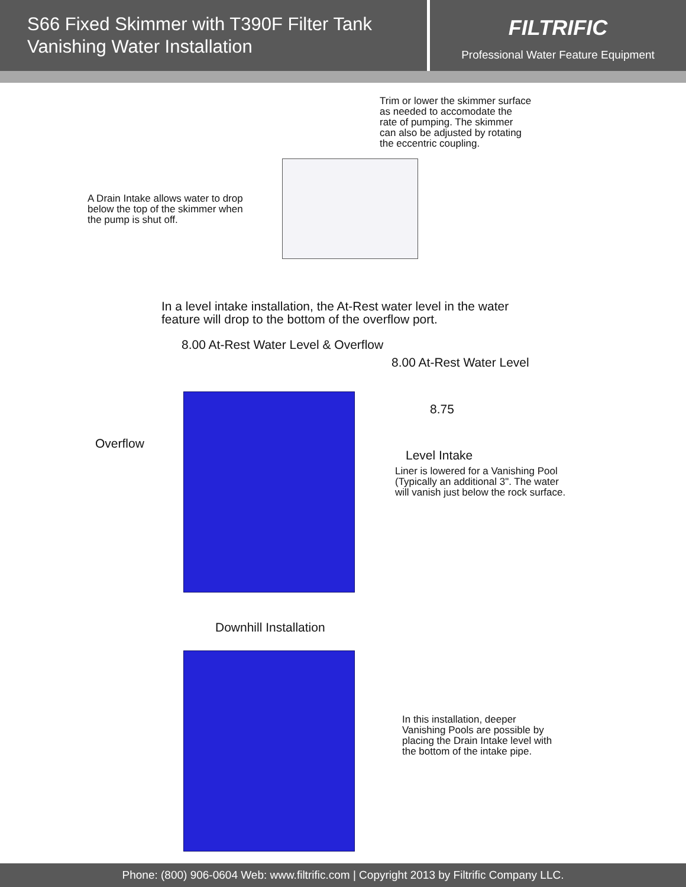S66 Fixed Skimmer with T390F Filter Tank
Vanishing Water Installation
FILTRIFIC
Professional Water Feature Equipment
Trim or lower the skimmer surface
as needed to accomodate the
rate of pumping. The skimmer
can also be adjusted by rotating
the eccentric coupling.
A Drain Intake allows water to drop
below the top of the skimmer when
the pump is shut off.
In a level intake installation, the At-Rest water level in the water
feature will drop to the bottom of the overflow port.
8.00 At-Rest Water Level & Overflow
8.00 At-Rest Water Level
8.75
Overflow
Level Intake
Liner is lowered for a Vanishing Pool
(Typically an additional 3". The water
will vanish just below the rock surface.
Downhill Installation
In this installation, deeper
Vanishing Pools are possible by
placing the Drain Intake level with
the bottom of the intake pipe.
Phone: (800) 906-0604 Web: www.filtrific.com | Copyright 2013 by Filtrific Company LLC.